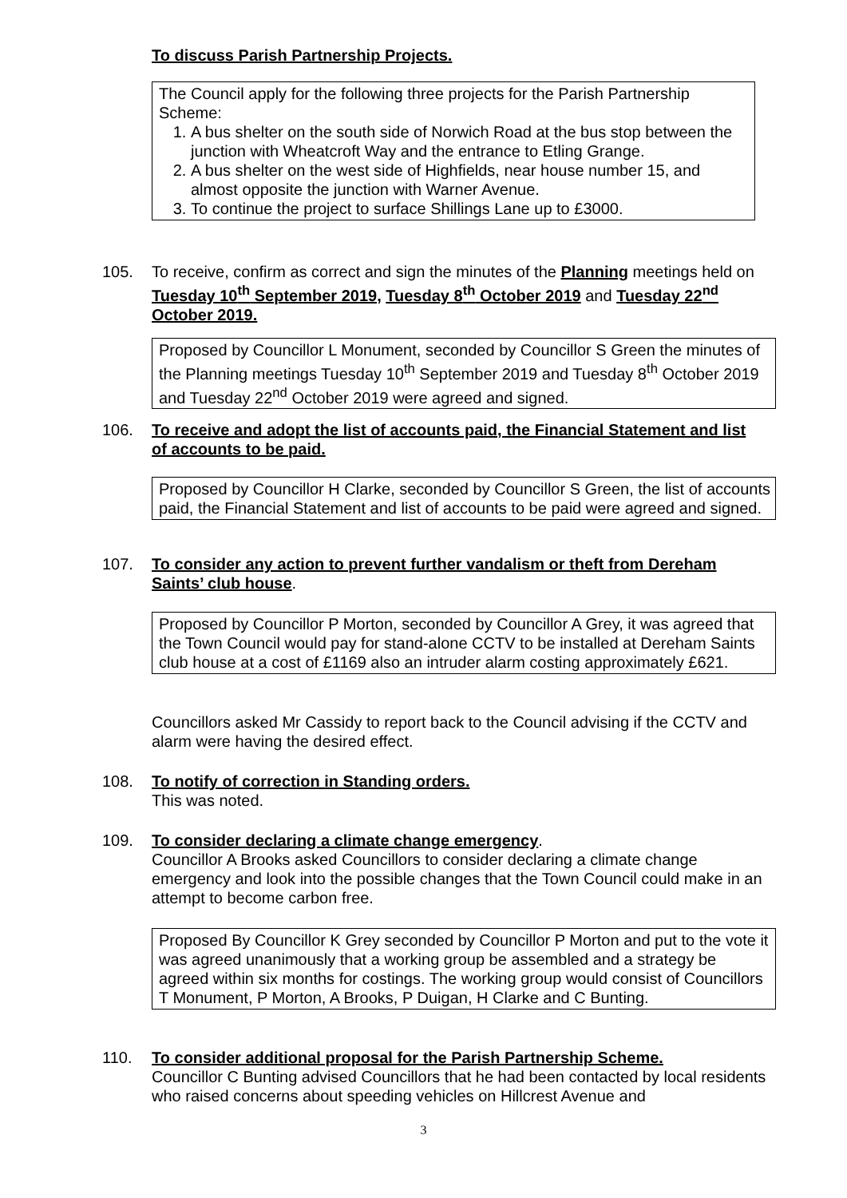To discuss Parish Partnership Projects.
The Council apply for the following three projects for the Parish Partnership Scheme:
1. A bus shelter on the south side of Norwich Road at the bus stop between the junction with Wheatcroft Way and the entrance to Etling Grange.
2. A bus shelter on the west side of Highfields, near house number 15, and almost opposite the junction with Warner Avenue.
3. To continue the project to surface Shillings Lane up to £3000.
105. To receive, confirm as correct and sign the minutes of the Planning meetings held on Tuesday 10<sup>th</sup> September 2019, Tuesday 8<sup>th</sup> October 2019 and Tuesday 22<sup>nd</sup> October 2019.
Proposed by Councillor L Monument, seconded by Councillor S Green the minutes of the Planning meetings Tuesday 10<sup>th</sup> September 2019 and Tuesday 8<sup>th</sup> October 2019 and Tuesday 22<sup>nd</sup> October 2019 were agreed and signed.
106. To receive and adopt the list of accounts paid, the Financial Statement and list of accounts to be paid.
Proposed by Councillor H Clarke, seconded by Councillor S Green, the list of accounts paid, the Financial Statement and list of accounts to be paid were agreed and signed.
107. To consider any action to prevent further vandalism or theft from Dereham Saints’ club house.
Proposed by Councillor P Morton, seconded by Councillor A Grey, it was agreed that the Town Council would pay for stand-alone CCTV to be installed at Dereham Saints club house at a cost of £1169 also an intruder alarm costing approximately £621.
Councillors asked Mr Cassidy to report back to the Council advising if the CCTV and alarm were having the desired effect.
108. To notify of correction in Standing orders.
This was noted.
109. To consider declaring a climate change emergency.
Councillor A Brooks asked Councillors to consider declaring a climate change emergency and look into the possible changes that the Town Council could make in an attempt to become carbon free.
Proposed By Councillor K Grey seconded by Councillor P Morton and put to the vote it was agreed unanimously that a working group be assembled and a strategy be agreed within six months for costings. The working group would consist of Councillors T Monument, P Morton, A Brooks, P Duigan, H Clarke and C Bunting.
110. To consider additional proposal for the Parish Partnership Scheme.
Councillor C Bunting advised Councillors that he had been contacted by local residents who raised concerns about speeding vehicles on Hillcrest Avenue and
3